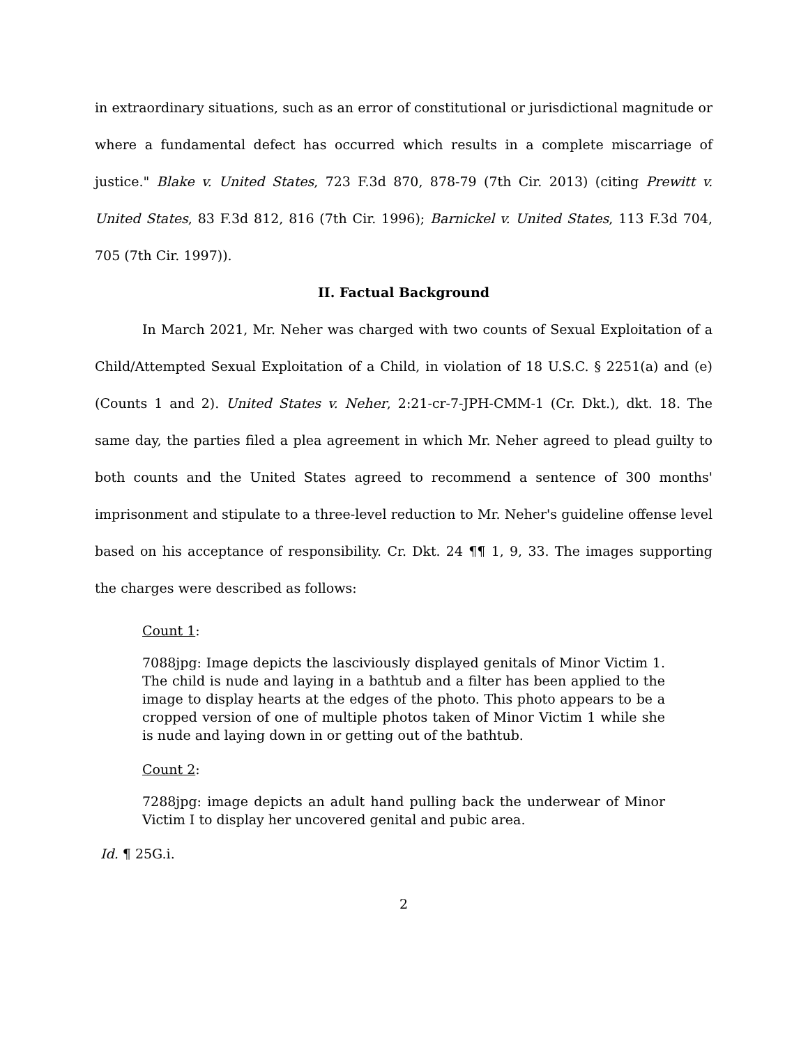in extraordinary situations, such as an error of constitutional or jurisdictional magnitude or where a fundamental defect has occurred which results in a complete miscarriage of justice." Blake v. United States, 723 F.3d 870, 878-79 (7th Cir. 2013) (citing Prewitt v. United States, 83 F.3d 812, 816 (7th Cir. 1996); Barnickel v. United States, 113 F.3d 704, 705 (7th Cir. 1997)).
II. Factual Background
In March 2021, Mr. Neher was charged with two counts of Sexual Exploitation of a Child/Attempted Sexual Exploitation of a Child, in violation of 18 U.S.C. § 2251(a) and (e) (Counts 1 and 2). United States v. Neher, 2:21-cr-7-JPH-CMM-1 (Cr. Dkt.), dkt. 18. The same day, the parties filed a plea agreement in which Mr. Neher agreed to plead guilty to both counts and the United States agreed to recommend a sentence of 300 months' imprisonment and stipulate to a three-level reduction to Mr. Neher's guideline offense level based on his acceptance of responsibility. Cr. Dkt. 24 ¶¶ 1, 9, 33. The images supporting the charges were described as follows:
Count 1:
7088jpg: Image depicts the lasciviously displayed genitals of Minor Victim 1. The child is nude and laying in a bathtub and a filter has been applied to the image to display hearts at the edges of the photo. This photo appears to be a cropped version of one of multiple photos taken of Minor Victim 1 while she is nude and laying down in or getting out of the bathtub.
Count 2:
7288jpg: image depicts an adult hand pulling back the underwear of Minor Victim I to display her uncovered genital and pubic area.
Id. ¶ 25G.i.
2